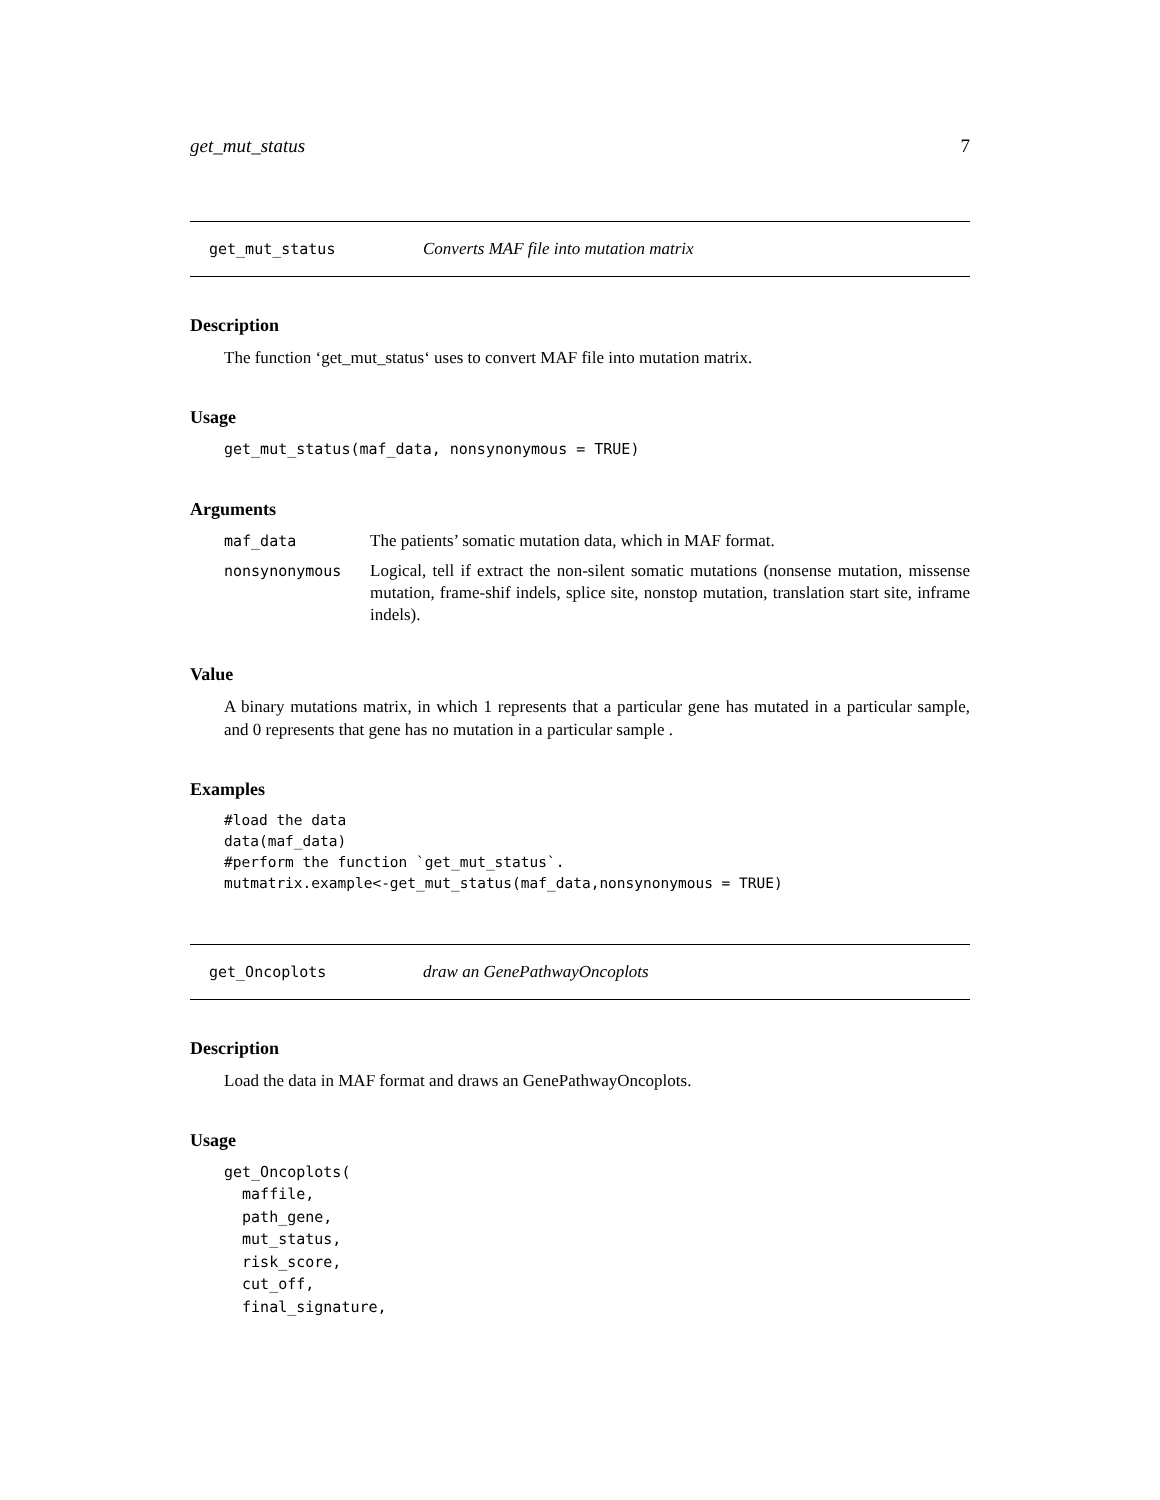get_mut_status 7
get_mut_status Converts MAF file into mutation matrix
Description
The function ‘get_mut_status‘ uses to convert MAF file into mutation matrix.
Usage
get_mut_status(maf_data, nonsynonymous = TRUE)
Arguments
maf_data The patients’ somatic mutation data, which in MAF format.
nonsynonymous Logical, tell if extract the non-silent somatic mutations (nonsense mutation, missense mutation, frame-shif indels, splice site, nonstop mutation, translation start site, inframe indels).
Value
A binary mutations matrix, in which 1 represents that a particular gene has mutated in a particular sample, and 0 represents that gene has no mutation in a particular sample .
Examples
#load the data
data(maf_data)
#perform the function `get_mut_status`.
mutmatrix.example<-get_mut_status(maf_data,nonsynonymous = TRUE)
get_Oncoplots draw an GenePathwayOncoplots
Description
Load the data in MAF format and draws an GenePathwayOncoplots.
Usage
get_Oncoplots(
  maffile,
  path_gene,
  mut_status,
  risk_score,
  cut_off,
  final_signature,